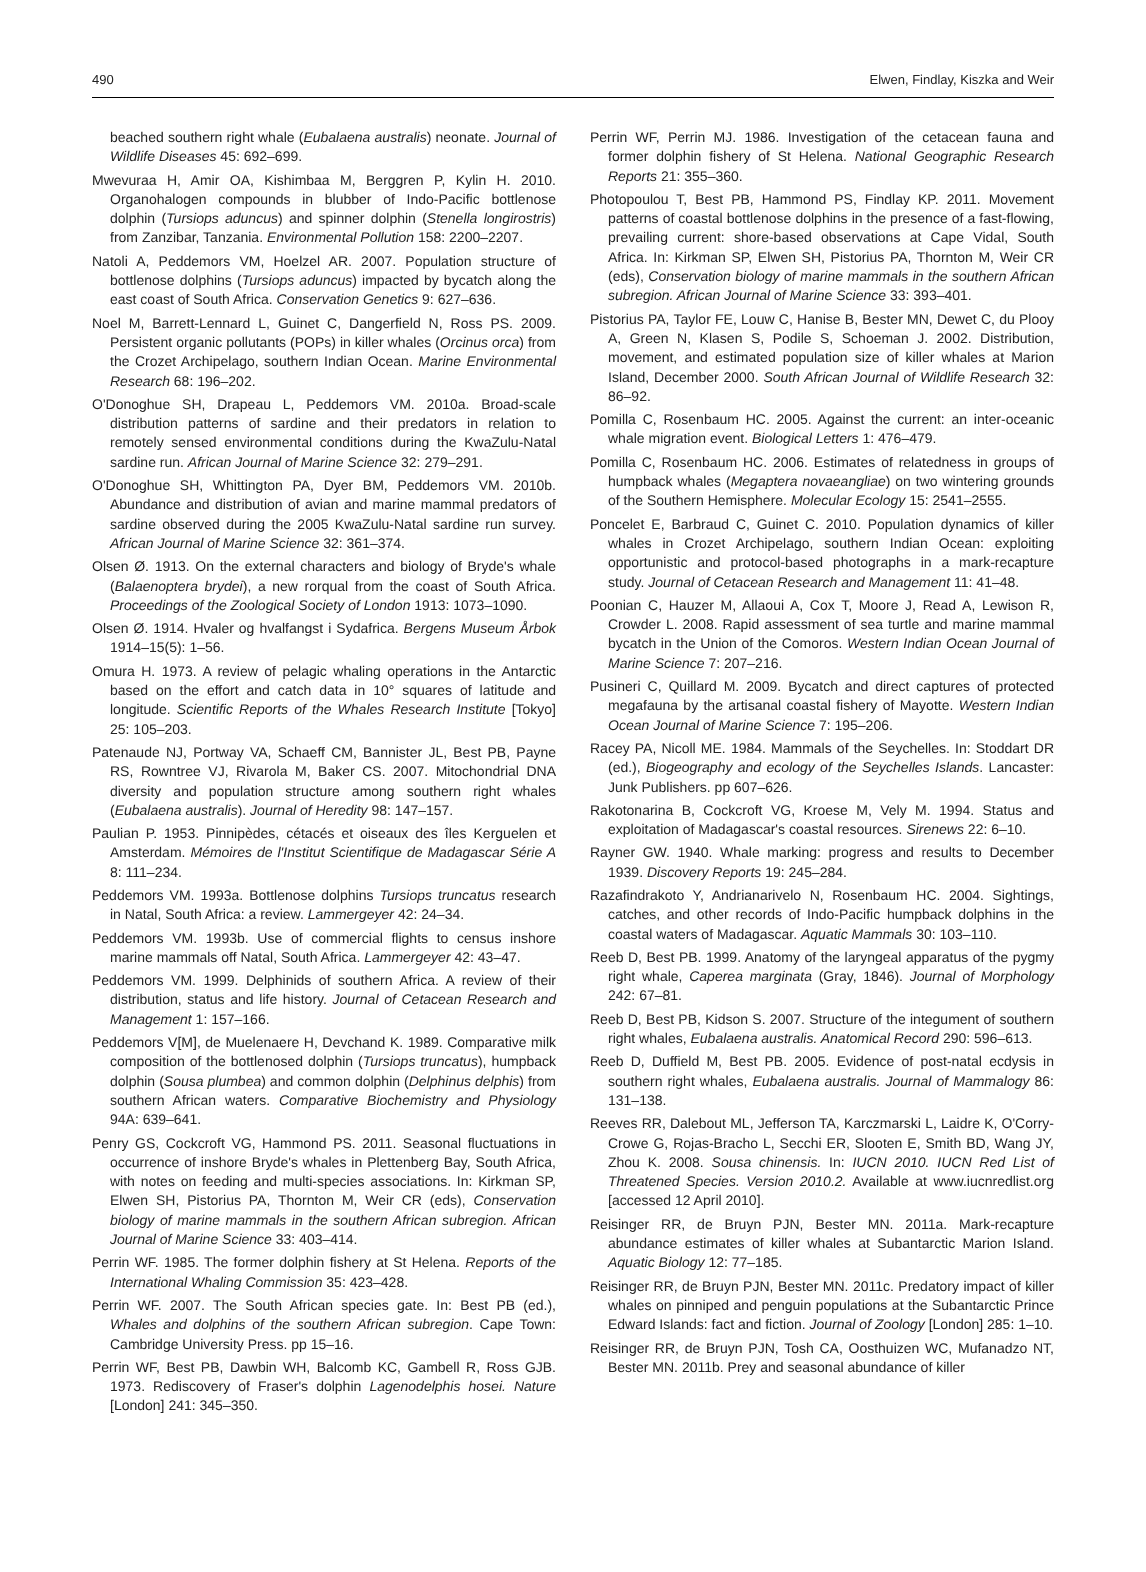490 Elwen, Findlay, Kiszka and Weir
beached southern right whale (Eubalaena australis) neonate. Journal of Wildlife Diseases 45: 692–699.
Mwevuraa H, Amir OA, Kishimbaa M, Berggren P, Kylin H. 2010. Organohalogen compounds in blubber of Indo-Pacific bottlenose dolphin (Tursiops aduncus) and spinner dolphin (Stenella longirostris) from Zanzibar, Tanzania. Environmental Pollution 158: 2200–2207.
Natoli A, Peddemors VM, Hoelzel AR. 2007. Population structure of bottlenose dolphins (Tursiops aduncus) impacted by bycatch along the east coast of South Africa. Conservation Genetics 9: 627–636.
Noel M, Barrett-Lennard L, Guinet C, Dangerfield N, Ross PS. 2009. Persistent organic pollutants (POPs) in killer whales (Orcinus orca) from the Crozet Archipelago, southern Indian Ocean. Marine Environmental Research 68: 196–202.
O'Donoghue SH, Drapeau L, Peddemors VM. 2010a. Broad-scale distribution patterns of sardine and their predators in relation to remotely sensed environmental conditions during the KwaZulu-Natal sardine run. African Journal of Marine Science 32: 279–291.
O'Donoghue SH, Whittington PA, Dyer BM, Peddemors VM. 2010b. Abundance and distribution of avian and marine mammal predators of sardine observed during the 2005 KwaZulu-Natal sardine run survey. African Journal of Marine Science 32: 361–374.
Olsen Ø. 1913. On the external characters and biology of Bryde's whale (Balaenoptera brydei), a new rorqual from the coast of South Africa. Proceedings of the Zoological Society of London 1913: 1073–1090.
Olsen Ø. 1914. Hvaler og hvalfangst i Sydafrica. Bergens Museum Årbok 1914–15(5): 1–56.
Omura H. 1973. A review of pelagic whaling operations in the Antarctic based on the effort and catch data in 10° squares of latitude and longitude. Scientific Reports of the Whales Research Institute [Tokyo] 25: 105–203.
Patenaude NJ, Portway VA, Schaeff CM, Bannister JL, Best PB, Payne RS, Rowntree VJ, Rivarola M, Baker CS. 2007. Mitochondrial DNA diversity and population structure among southern right whales (Eubalaena australis). Journal of Heredity 98: 147–157.
Paulian P. 1953. Pinnipèdes, cétacés et oiseaux des îles Kerguelen et Amsterdam. Mémoires de l'Institut Scientifique de Madagascar Série A 8: 111–234.
Peddemors VM. 1993a. Bottlenose dolphins Tursiops truncatus research in Natal, South Africa: a review. Lammergeyer 42: 24–34.
Peddemors VM. 1993b. Use of commercial flights to census inshore marine mammals off Natal, South Africa. Lammergeyer 42: 43–47.
Peddemors VM. 1999. Delphinids of southern Africa. A review of their distribution, status and life history. Journal of Cetacean Research and Management 1: 157–166.
Peddemors V[M], de Muelenaere H, Devchand K. 1989. Comparative milk composition of the bottlenosed dolphin (Tursiops truncatus), humpback dolphin (Sousa plumbea) and common dolphin (Delphinus delphis) from southern African waters. Comparative Biochemistry and Physiology 94A: 639–641.
Penry GS, Cockcroft VG, Hammond PS. 2011. Seasonal fluctuations in occurrence of inshore Bryde's whales in Plettenberg Bay, South Africa, with notes on feeding and multi-species associations. In: Kirkman SP, Elwen SH, Pistorius PA, Thornton M, Weir CR (eds), Conservation biology of marine mammals in the southern African subregion. African Journal of Marine Science 33: 403–414.
Perrin WF. 1985. The former dolphin fishery at St Helena. Reports of the International Whaling Commission 35: 423–428.
Perrin WF. 2007. The South African species gate. In: Best PB (ed.), Whales and dolphins of the southern African subregion. Cape Town: Cambridge University Press. pp 15–16.
Perrin WF, Best PB, Dawbin WH, Balcomb KC, Gambell R, Ross GJB. 1973. Rediscovery of Fraser's dolphin Lagenodelphis hosei. Nature [London] 241: 345–350.
Perrin WF, Perrin MJ. 1986. Investigation of the cetacean fauna and former dolphin fishery of St Helena. National Geographic Research Reports 21: 355–360.
Photopoulou T, Best PB, Hammond PS, Findlay KP. 2011. Movement patterns of coastal bottlenose dolphins in the presence of a fast-flowing, prevailing current: shore-based observations at Cape Vidal, South Africa. In: Kirkman SP, Elwen SH, Pistorius PA, Thornton M, Weir CR (eds), Conservation biology of marine mammals in the southern African subregion. African Journal of Marine Science 33: 393–401.
Pistorius PA, Taylor FE, Louw C, Hanise B, Bester MN, Dewet C, du Plooy A, Green N, Klasen S, Podile S, Schoeman J. 2002. Distribution, movement, and estimated population size of killer whales at Marion Island, December 2000. South African Journal of Wildlife Research 32: 86–92.
Pomilla C, Rosenbaum HC. 2005. Against the current: an inter-oceanic whale migration event. Biological Letters 1: 476–479.
Pomilla C, Rosenbaum HC. 2006. Estimates of relatedness in groups of humpback whales (Megaptera novaeangliae) on two wintering grounds of the Southern Hemisphere. Molecular Ecology 15: 2541–2555.
Poncelet E, Barbraud C, Guinet C. 2010. Population dynamics of killer whales in Crozet Archipelago, southern Indian Ocean: exploiting opportunistic and protocol-based photographs in a mark-recapture study. Journal of Cetacean Research and Management 11: 41–48.
Poonian C, Hauzer M, Allaoui A, Cox T, Moore J, Read A, Lewison R, Crowder L. 2008. Rapid assessment of sea turtle and marine mammal bycatch in the Union of the Comoros. Western Indian Ocean Journal of Marine Science 7: 207–216.
Pusineri C, Quillard M. 2009. Bycatch and direct captures of protected megafauna by the artisanal coastal fishery of Mayotte. Western Indian Ocean Journal of Marine Science 7: 195–206.
Racey PA, Nicoll ME. 1984. Mammals of the Seychelles. In: Stoddart DR (ed.), Biogeography and ecology of the Seychelles Islands. Lancaster: Junk Publishers. pp 607–626.
Rakotonarina B, Cockcroft VG, Kroese M, Vely M. 1994. Status and exploitation of Madagascar's coastal resources. Sirenews 22: 6–10.
Rayner GW. 1940. Whale marking: progress and results to December 1939. Discovery Reports 19: 245–284.
Razafindrakoto Y, Andrianarivelo N, Rosenbaum HC. 2004. Sightings, catches, and other records of Indo-Pacific humpback dolphins in the coastal waters of Madagascar. Aquatic Mammals 30: 103–110.
Reeb D, Best PB. 1999. Anatomy of the laryngeal apparatus of the pygmy right whale, Caperea marginata (Gray, 1846). Journal of Morphology 242: 67–81.
Reeb D, Best PB, Kidson S. 2007. Structure of the integument of southern right whales, Eubalaena australis. Anatomical Record 290: 596–613.
Reeb D, Duffield M, Best PB. 2005. Evidence of post-natal ecdysis in southern right whales, Eubalaena australis. Journal of Mammalogy 86: 131–138.
Reeves RR, Dalebout ML, Jefferson TA, Karczmarski L, Laidre K, O'Corry-Crowe G, Rojas-Bracho L, Secchi ER, Slooten E, Smith BD, Wang JY, Zhou K. 2008. Sousa chinensis. In: IUCN 2010. IUCN Red List of Threatened Species. Version 2010.2. Available at www.iucnredlist.org [accessed 12 April 2010].
Reisinger RR, de Bruyn PJN, Bester MN. 2011a. Mark-recapture abundance estimates of killer whales at Subantarctic Marion Island. Aquatic Biology 12: 77–185.
Reisinger RR, de Bruyn PJN, Bester MN. 2011c. Predatory impact of killer whales on pinniped and penguin populations at the Subantarctic Prince Edward Islands: fact and fiction. Journal of Zoology [London] 285: 1–10.
Reisinger RR, de Bruyn PJN, Tosh CA, Oosthuizen WC, Mufanadzo NT, Bester MN. 2011b. Prey and seasonal abundance of killer